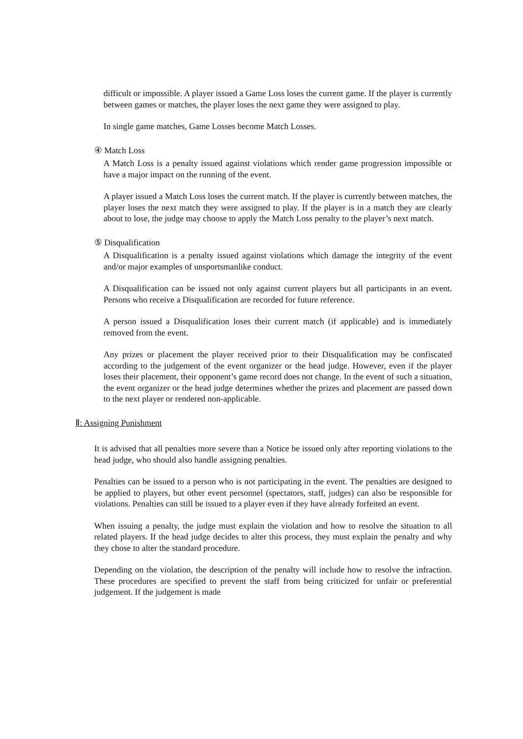difficult or impossible. A player issued a Game Loss loses the current game. If the player is currently between games or matches, the player loses the next game they were assigned to play.
In single game matches, Game Losses become Match Losses.
④ Match Loss
A Match Loss is a penalty issued against violations which render game progression impossible or have a major impact on the running of the event.
A player issued a Match Loss loses the current match. If the player is currently between matches, the player loses the next match they were assigned to play. If the player is in a match they are clearly about to lose, the judge may choose to apply the Match Loss penalty to the player’s next match.
⑤ Disqualification
A Disqualification is a penalty issued against violations which damage the integrity of the event and/or major examples of unsportsmanlike conduct.
A Disqualification can be issued not only against current players but all participants in an event. Persons who receive a Disqualification are recorded for future reference.
A person issued a Disqualification loses their current match (if applicable) and is immediately removed from the event.
Any prizes or placement the player received prior to their Disqualification may be confiscated according to the judgement of the event organizer or the head judge. However, even if the player loses their placement, their opponent’s game record does not change. In the event of such a situation, the event organizer or the head judge determines whether the prizes and placement are passed down to the next player or rendered non-applicable.
Ⅱ: Assigning Punishment
It is advised that all penalties more severe than a Notice be issued only after reporting violations to the head judge, who should also handle assigning penalties.
Penalties can be issued to a person who is not participating in the event. The penalties are designed to be applied to players, but other event personnel (spectators, staff, judges) can also be responsible for violations. Penalties can still be issued to a player even if they have already forfeited an event.
When issuing a penalty, the judge must explain the violation and how to resolve the situation to all related players. If the head judge decides to alter this process, they must explain the penalty and why they chose to alter the standard procedure.
Depending on the violation, the description of the penalty will include how to resolve the infraction. These procedures are specified to prevent the staff from being criticized for unfair or preferential judgement. If the judgement is made